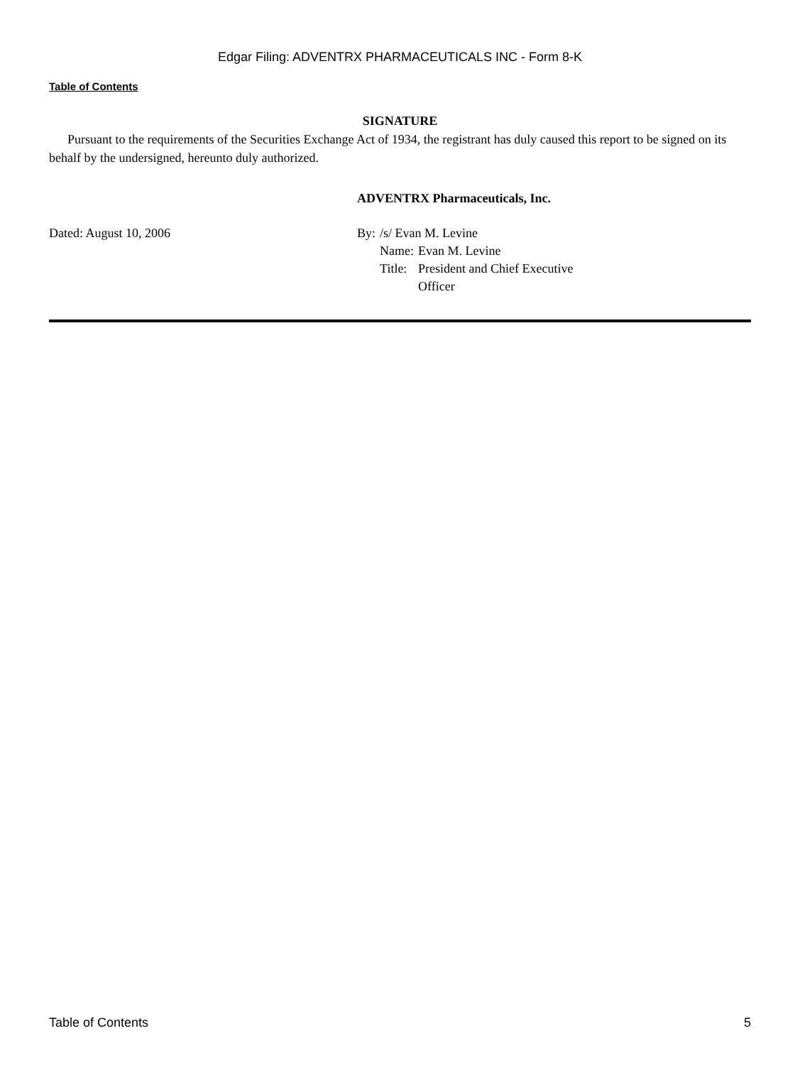Edgar Filing: ADVENTRX PHARMACEUTICALS INC - Form 8-K
Table of Contents
SIGNATURE
Pursuant to the requirements of the Securities Exchange Act of 1934, the registrant has duly caused this report to be signed on its behalf by the undersigned, hereunto duly authorized.
ADVENTRX Pharmaceuticals, Inc.
Dated: August 10, 2006
| By: | /s/ Evan M. Levine | |
| | Name: | Evan M. Levine |
| | Title: | President and Chief Executive Officer |
Table of Contents 5